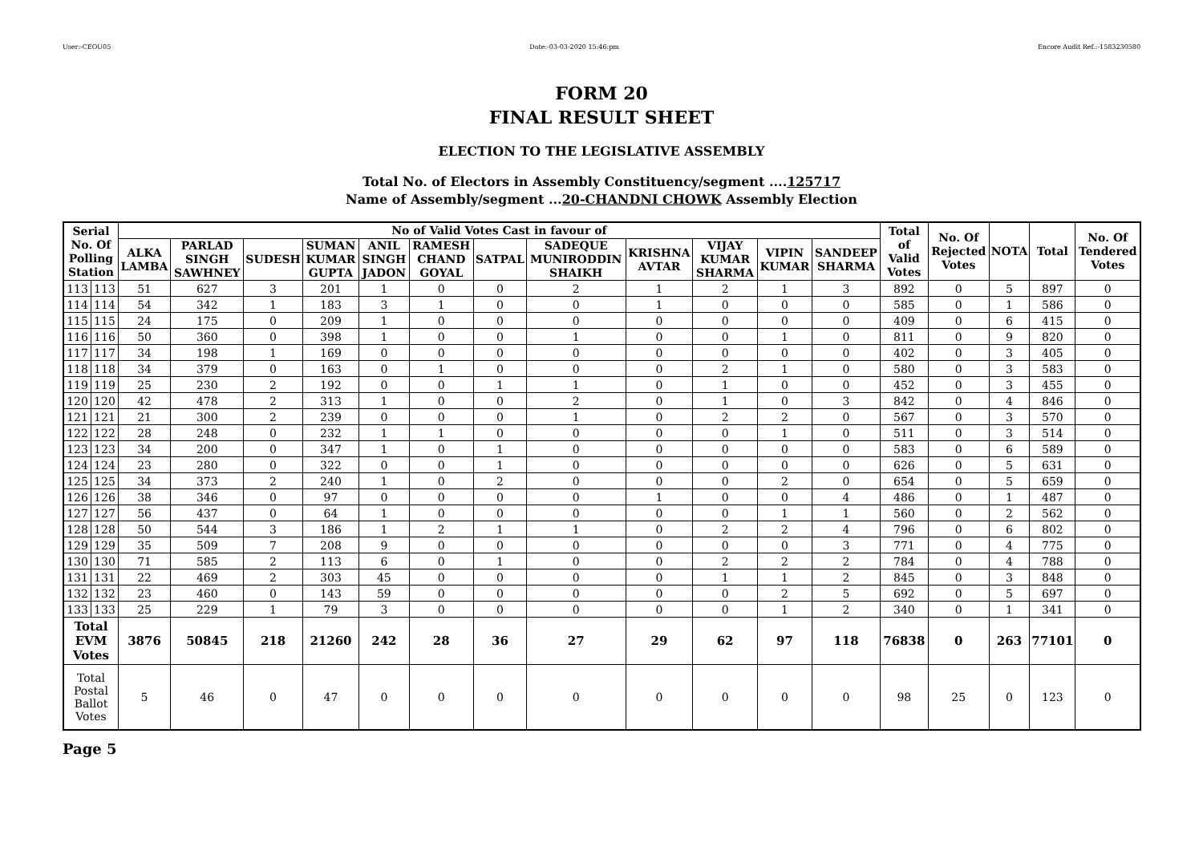User:-CEOU05 Date:-03-03-2020 15:46:pm Encore Audit Ref.:-1583230580
FORM 20
FINAL RESULT SHEET
ELECTION TO THE LEGISLATIVE ASSEMBLY
Total No. of Electors in Assembly Constituency/segment ....125717
Name of Assembly/segment ...20-CHANDNI CHOWK Assembly Election
| Serial No. Of Polling Station | | No of Valid Votes Cast in favour of | | | | | | | | | | | | Total of Valid Votes | No. Of Rejected Votes | NOTA | Total | No. Of Tendered Votes |
| --- | --- | --- | --- | --- | --- | --- | --- | --- | --- | --- | --- | --- | --- | --- | --- | --- | --- | --- |
| | | ALKA LAMBA | PARLAD SINGH SAWHNEY | SUDESH | SUMAN KUMAR GUPTA | ANIL SINGH JADON | RAMESH CHAND GOYAL | SATPAL | SADEQUE MUNIRODDIN SHAIKH | KRISHNA AVTAR | VIJAY KUMAR SHARMA | VIPIN KUMAR | SANDEEP SHARMA | | | | | |
| 113 | 113 | 51 | 627 | 3 | 201 | 1 | 0 | 0 | 2 | 1 | 2 | 1 | 3 | 892 | 0 | 5 | 897 | 0 |
| 114 | 114 | 54 | 342 | 1 | 183 | 3 | 1 | 0 | 0 | 1 | 0 | 0 | 0 | 585 | 0 | 1 | 586 | 0 |
| 115 | 115 | 24 | 175 | 0 | 209 | 1 | 0 | 0 | 0 | 0 | 0 | 0 | 0 | 409 | 0 | 6 | 415 | 0 |
| 116 | 116 | 50 | 360 | 0 | 398 | 1 | 0 | 0 | 1 | 0 | 0 | 1 | 0 | 811 | 0 | 9 | 820 | 0 |
| 117 | 117 | 34 | 198 | 1 | 169 | 0 | 0 | 0 | 0 | 0 | 0 | 0 | 0 | 402 | 0 | 3 | 405 | 0 |
| 118 | 118 | 34 | 379 | 0 | 163 | 0 | 1 | 0 | 0 | 0 | 2 | 1 | 0 | 580 | 0 | 3 | 583 | 0 |
| 119 | 119 | 25 | 230 | 2 | 192 | 0 | 0 | 1 | 1 | 0 | 1 | 0 | 0 | 452 | 0 | 3 | 455 | 0 |
| 120 | 120 | 42 | 478 | 2 | 313 | 1 | 0 | 0 | 2 | 0 | 1 | 0 | 3 | 842 | 0 | 4 | 846 | 0 |
| 121 | 121 | 21 | 300 | 2 | 239 | 0 | 0 | 0 | 1 | 0 | 2 | 2 | 0 | 567 | 0 | 3 | 570 | 0 |
| 122 | 122 | 28 | 248 | 0 | 232 | 1 | 1 | 0 | 0 | 0 | 0 | 1 | 0 | 511 | 0 | 3 | 514 | 0 |
| 123 | 123 | 34 | 200 | 0 | 347 | 1 | 0 | 1 | 0 | 0 | 0 | 0 | 0 | 583 | 0 | 6 | 589 | 0 |
| 124 | 124 | 23 | 280 | 0 | 322 | 0 | 0 | 1 | 0 | 0 | 0 | 0 | 0 | 626 | 0 | 5 | 631 | 0 |
| 125 | 125 | 34 | 373 | 2 | 240 | 1 | 0 | 2 | 0 | 0 | 0 | 2 | 0 | 654 | 0 | 5 | 659 | 0 |
| 126 | 126 | 38 | 346 | 0 | 97 | 0 | 0 | 0 | 0 | 1 | 0 | 0 | 4 | 486 | 0 | 1 | 487 | 0 |
| 127 | 127 | 56 | 437 | 0 | 64 | 1 | 0 | 0 | 0 | 0 | 0 | 1 | 1 | 560 | 0 | 2 | 562 | 0 |
| 128 | 128 | 50 | 544 | 3 | 186 | 1 | 2 | 1 | 1 | 0 | 2 | 2 | 4 | 796 | 0 | 6 | 802 | 0 |
| 129 | 129 | 35 | 509 | 7 | 208 | 9 | 0 | 0 | 0 | 0 | 0 | 0 | 3 | 771 | 0 | 4 | 775 | 0 |
| 130 | 130 | 71 | 585 | 2 | 113 | 6 | 0 | 1 | 0 | 0 | 2 | 2 | 2 | 784 | 0 | 4 | 788 | 0 |
| 131 | 131 | 22 | 469 | 2 | 303 | 45 | 0 | 0 | 0 | 0 | 1 | 1 | 2 | 845 | 0 | 3 | 848 | 0 |
| 132 | 132 | 23 | 460 | 0 | 143 | 59 | 0 | 0 | 0 | 0 | 0 | 2 | 5 | 692 | 0 | 5 | 697 | 0 |
| 133 | 133 | 25 | 229 | 1 | 79 | 3 | 0 | 0 | 0 | 0 | 0 | 1 | 2 | 340 | 0 | 1 | 341 | 0 |
| Total EVM Votes | | 3876 | 50845 | 218 | 21260 | 242 | 28 | 36 | 27 | 29 | 62 | 97 | 118 | 76838 | 0 | 263 | 77101 | 0 |
| Total Postal Ballot Votes | | 5 | 46 | 0 | 47 | 0 | 0 | 0 | 0 | 0 | 0 | 0 | 0 | 98 | 25 | 0 | 123 | 0 |
Page 5